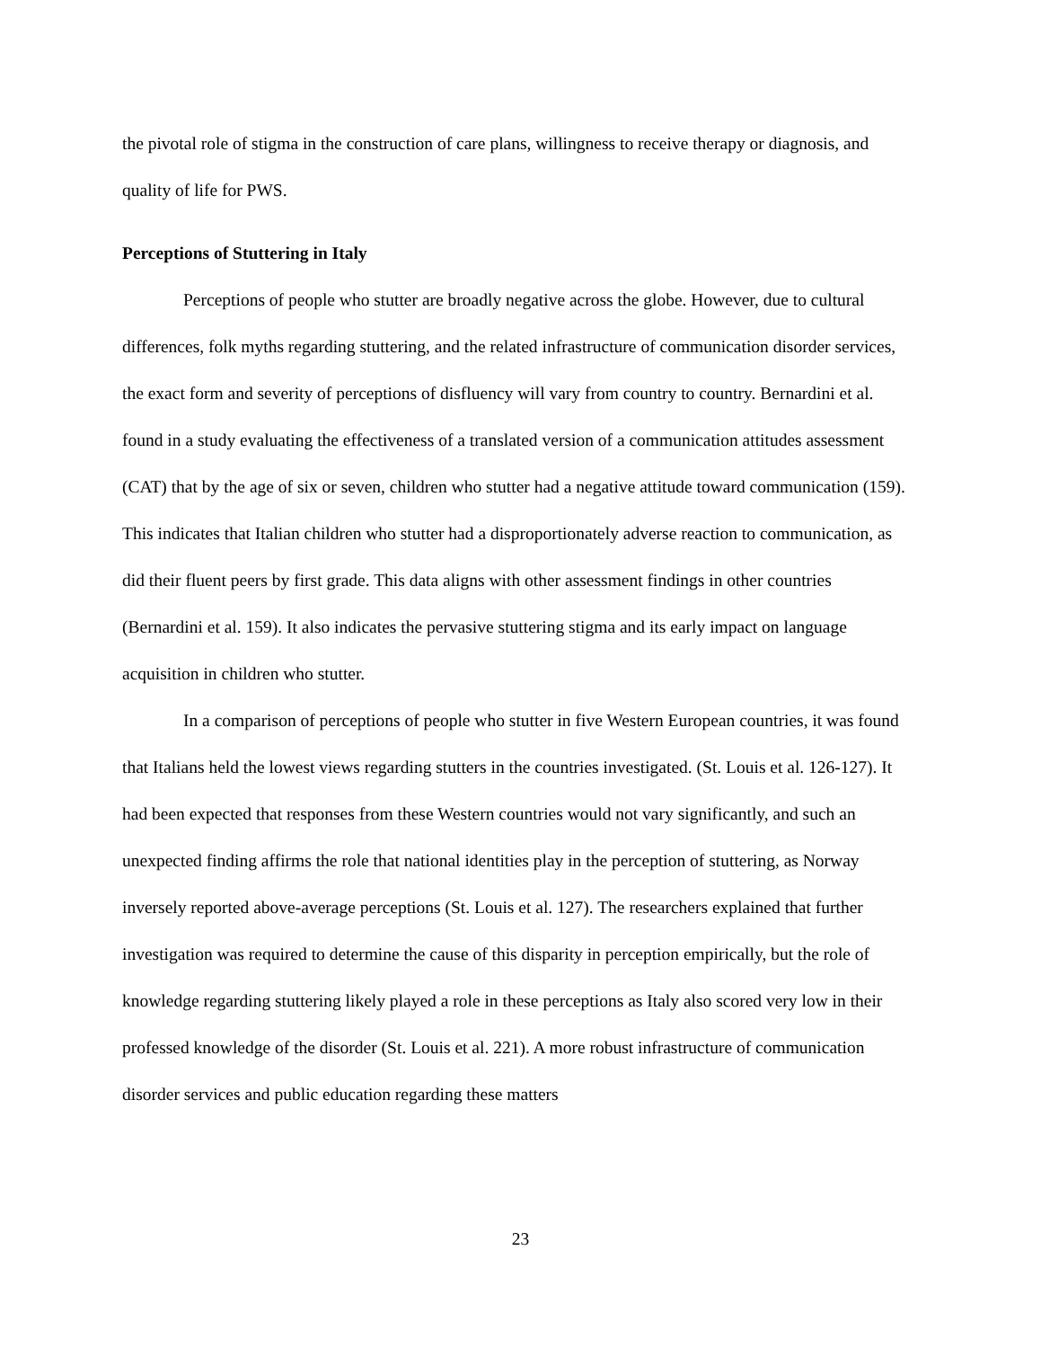the pivotal role of stigma in the construction of care plans, willingness to receive therapy or diagnosis, and quality of life for PWS.
Perceptions of Stuttering in Italy
Perceptions of people who stutter are broadly negative across the globe. However, due to cultural differences, folk myths regarding stuttering, and the related infrastructure of communication disorder services, the exact form and severity of perceptions of disfluency will vary from country to country. Bernardini et al. found in a study evaluating the effectiveness of a translated version of a communication attitudes assessment (CAT) that by the age of six or seven, children who stutter had a negative attitude toward communication (159). This indicates that Italian children who stutter had a disproportionately adverse reaction to communication, as did their fluent peers by first grade. This data aligns with other assessment findings in other countries (Bernardini et al. 159). It also indicates the pervasive stuttering stigma and its early impact on language acquisition in children who stutter.
In a comparison of perceptions of people who stutter in five Western European countries, it was found that Italians held the lowest views regarding stutters in the countries investigated. (St. Louis et al. 126-127). It had been expected that responses from these Western countries would not vary significantly, and such an unexpected finding affirms the role that national identities play in the perception of stuttering, as Norway inversely reported above-average perceptions (St. Louis et al. 127). The researchers explained that further investigation was required to determine the cause of this disparity in perception empirically, but the role of knowledge regarding stuttering likely played a role in these perceptions as Italy also scored very low in their professed knowledge of the disorder (St. Louis et al. 221). A more robust infrastructure of communication disorder services and public education regarding these matters
23